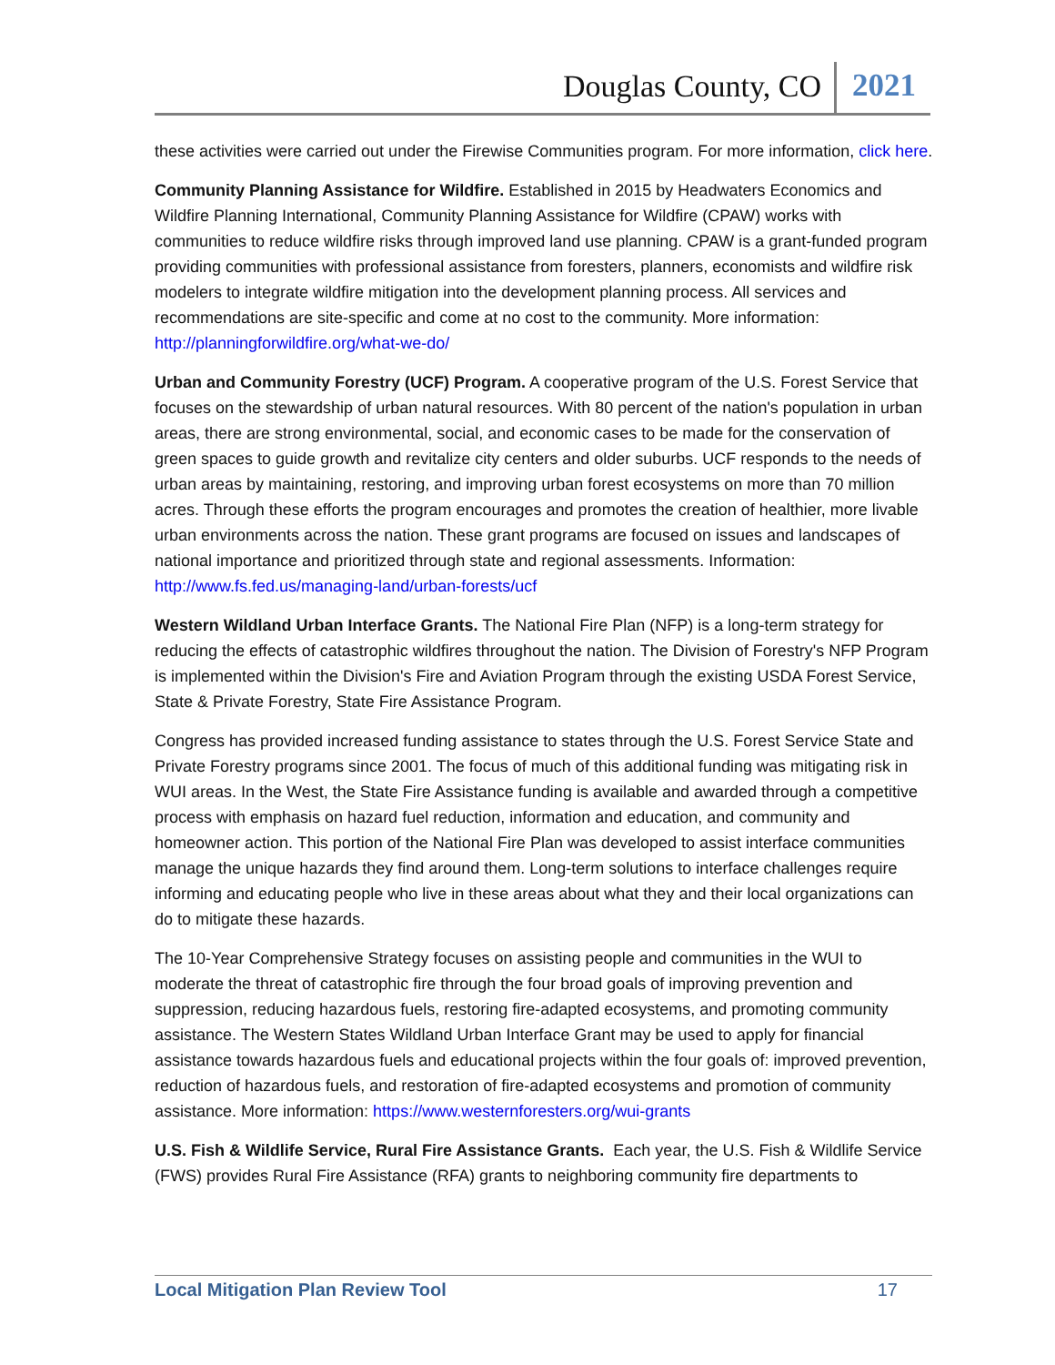Douglas County, CO 2021
these activities were carried out under the Firewise Communities program. For more information, click here.
Community Planning Assistance for Wildfire. Established in 2015 by Headwaters Economics and Wildfire Planning International, Community Planning Assistance for Wildfire (CPAW) works with communities to reduce wildfire risks through improved land use planning. CPAW is a grant-funded program providing communities with professional assistance from foresters, planners, economists and wildfire risk modelers to integrate wildfire mitigation into the development planning process. All services and recommendations are site-specific and come at no cost to the community. More information: http://planningforwildfire.org/what-we-do/
Urban and Community Forestry (UCF) Program. A cooperative program of the U.S. Forest Service that focuses on the stewardship of urban natural resources. With 80 percent of the nation's population in urban areas, there are strong environmental, social, and economic cases to be made for the conservation of green spaces to guide growth and revitalize city centers and older suburbs. UCF responds to the needs of urban areas by maintaining, restoring, and improving urban forest ecosystems on more than 70 million acres. Through these efforts the program encourages and promotes the creation of healthier, more livable urban environments across the nation. These grant programs are focused on issues and landscapes of national importance and prioritized through state and regional assessments. Information: http://www.fs.fed.us/managing-land/urban-forests/ucf
Western Wildland Urban Interface Grants. The National Fire Plan (NFP) is a long-term strategy for reducing the effects of catastrophic wildfires throughout the nation. The Division of Forestry's NFP Program is implemented within the Division's Fire and Aviation Program through the existing USDA Forest Service, State & Private Forestry, State Fire Assistance Program.
Congress has provided increased funding assistance to states through the U.S. Forest Service State and Private Forestry programs since 2001. The focus of much of this additional funding was mitigating risk in WUI areas. In the West, the State Fire Assistance funding is available and awarded through a competitive process with emphasis on hazard fuel reduction, information and education, and community and homeowner action. This portion of the National Fire Plan was developed to assist interface communities manage the unique hazards they find around them. Long-term solutions to interface challenges require informing and educating people who live in these areas about what they and their local organizations can do to mitigate these hazards.
The 10-Year Comprehensive Strategy focuses on assisting people and communities in the WUI to moderate the threat of catastrophic fire through the four broad goals of improving prevention and suppression, reducing hazardous fuels, restoring fire-adapted ecosystems, and promoting community assistance. The Western States Wildland Urban Interface Grant may be used to apply for financial assistance towards hazardous fuels and educational projects within the four goals of: improved prevention, reduction of hazardous fuels, and restoration of fire-adapted ecosystems and promotion of community assistance. More information: https://www.westernforesters.org/wui-grants
U.S. Fish & Wildlife Service, Rural Fire Assistance Grants. Each year, the U.S. Fish & Wildlife Service (FWS) provides Rural Fire Assistance (RFA) grants to neighboring community fire departments to
Local Mitigation Plan Review Tool 17